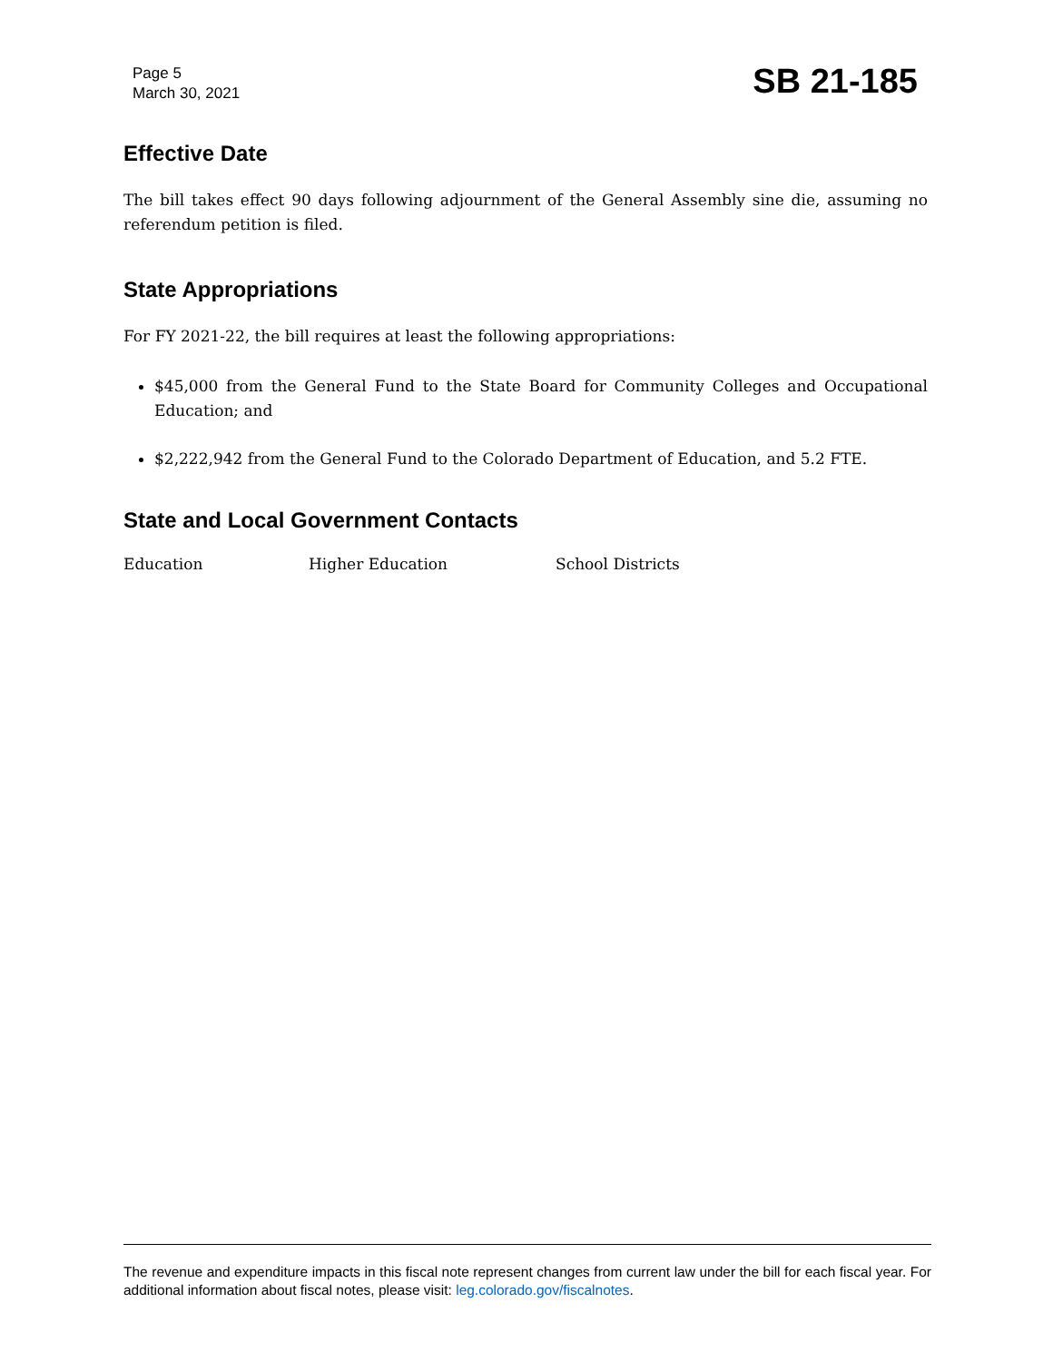Page 5
March 30, 2021
SB 21-185
Effective Date
The bill takes effect 90 days following adjournment of the General Assembly sine die, assuming no referendum petition is filed.
State Appropriations
For FY 2021-22, the bill requires at least the following appropriations:
$45,000 from the General Fund to the State Board for Community Colleges and Occupational Education; and
$2,222,942 from the General Fund to the Colorado Department of Education, and 5.2 FTE.
State and Local Government Contacts
Education Higher Education School Districts
The revenue and expenditure impacts in this fiscal note represent changes from current law under the bill for each fiscal year. For additional information about fiscal notes, please visit: leg.colorado.gov/fiscalnotes.